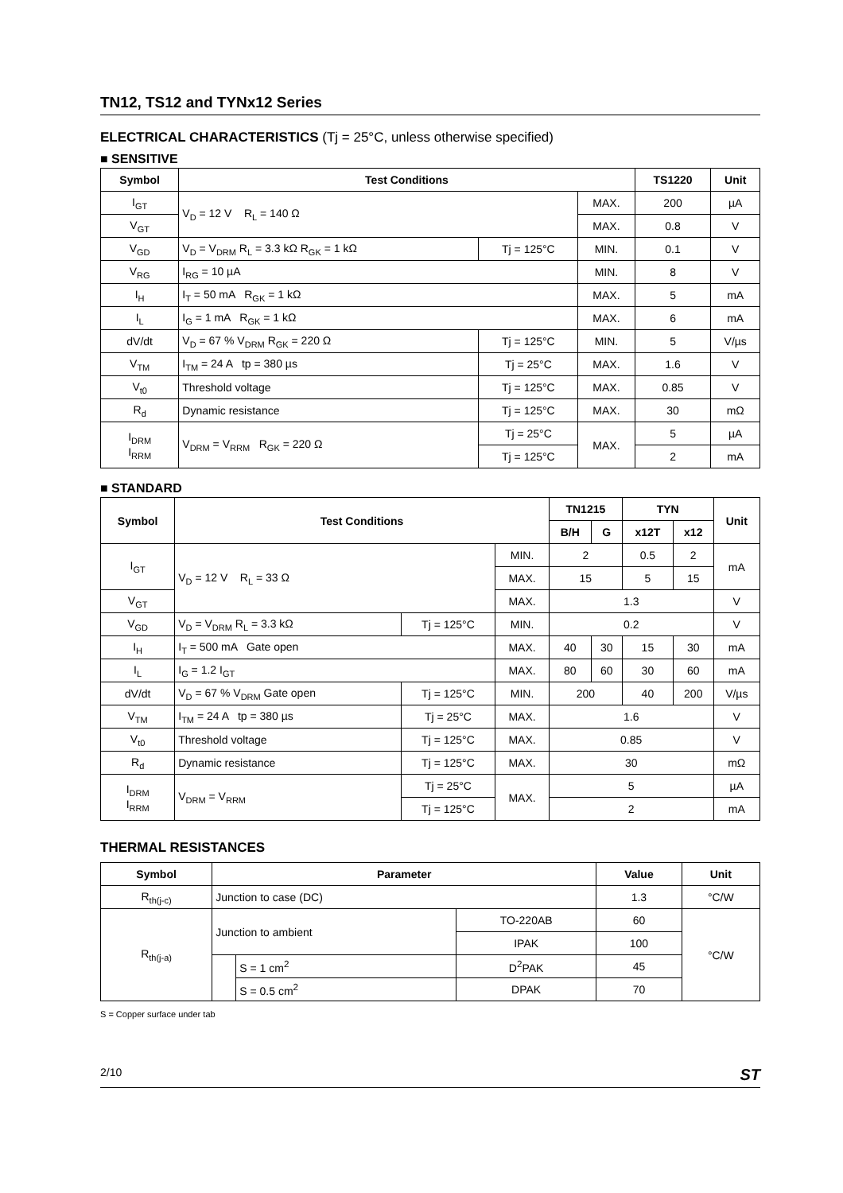TN12, TS12 and TYNx12 Series
ELECTRICAL CHARACTERISTICS (Tj = 25°C, unless otherwise specified)
■ SENSITIVE
| Symbol | Test Conditions | | | TS1220 | Unit |
| --- | --- | --- | --- | --- | --- |
| I<sub>GT</sub> | V<sub>D</sub> = 12 V R<sub>L</sub> = 140 Ω | | MAX. | 200 | µA |
| V<sub>GT</sub> | | | MAX. | 0.8 | V |
| V<sub>GD</sub> | V<sub>D</sub> = V<sub>DRM</sub> R<sub>L</sub> = 3.3 kΩ R<sub>GK</sub> = 1 kΩ | Tj = 125°C | MIN. | 0.1 | V |
| V<sub>RG</sub> | I<sub>RG</sub> = 10 µA | | MIN. | 8 | V |
| I<sub>H</sub> | I<sub>T</sub> = 50 mA R<sub>GK</sub> = 1 kΩ | | MAX. | 5 | mA |
| I<sub>L</sub> | I<sub>G</sub> = 1 mA R<sub>GK</sub> = 1 kΩ | | MAX. | 6 | mA |
| dV/dt | V<sub>D</sub> = 67 % V<sub>DRM</sub> R<sub>GK</sub> = 220 Ω | Tj = 125°C | MIN. | 5 | V/µs |
| V<sub>TM</sub> | I<sub>TM</sub> = 24 A tp = 380 µs | Tj = 25°C | MAX. | 1.6 | V |
| V<sub>t0</sub> | Threshold voltage | Tj = 125°C | MAX. | 0.85 | V |
| R<sub>d</sub> | Dynamic resistance | Tj = 125°C | MAX. | 30 | mΩ |
| I<sub>DRM</sub> I<sub>RRM</sub> | V<sub>DRM</sub> = V<sub>RRM</sub> R<sub>GK</sub> = 220 Ω | Tj = 25°C | MAX. | 5 | µA |
| | | Tj = 125°C | | 2 | mA |
■ STANDARD
| Symbol | Test Conditions | | | TN1215 | | TYN | | Unit |
| --- | --- | --- | --- | --- | --- | --- | --- | --- |
| | | | | B/H | G | x12T | x12 | |
| I<sub>GT</sub> | V<sub>D</sub> = 12 V R<sub>L</sub> = 33 Ω | | MIN. | 2 | | 0.5 | 2 | mA |
| | | | MAX. | 15 | | 5 | 15 | |
| V<sub>GT</sub> | | | MAX. | 1.3 | | | | V |
| V<sub>GD</sub> | V<sub>D</sub> = V<sub>DRM</sub> R<sub>L</sub> = 3.3 kΩ | Tj = 125°C | MIN. | 0.2 | | | | V |
| I<sub>H</sub> | I<sub>T</sub> = 500 mA Gate open | | MAX. | 40 | 30 | 15 | 30 | mA |
| I<sub>L</sub> | I<sub>G</sub> = 1.2 I<sub>GT</sub> | | MAX. | 80 | 60 | 30 | 60 | mA |
| dV/dt | V<sub>D</sub> = 67 % V<sub>DRM</sub> Gate open | Tj = 125°C | MIN. | 200 | | 40 | 200 | V/µs |
| V<sub>TM</sub> | I<sub>TM</sub> = 24 A tp = 380 µs | Tj = 25°C | MAX. | 1.6 | | | | V |
| V<sub>t0</sub> | Threshold voltage | Tj = 125°C | MAX. | 0.85 | | | | V |
| R<sub>d</sub> | Dynamic resistance | Tj = 125°C | MAX. | 30 | | | | mΩ |
| I<sub>DRM</sub> I<sub>RRM</sub> | V<sub>DRM</sub> = V<sub>RRM</sub> | Tj = 25°C | MAX. | 5 | | | | µA |
| | | Tj = 125°C | | 2 | | | | mA |
THERMAL RESISTANCES
| Symbol | Parameter | | | Value | Unit |
| --- | --- | --- | --- | --- | --- |
| R<sub>th(j-c)</sub> | Junction to case (DC) | | | 1.3 | °C/W |
| R<sub>th(j-a)</sub> | Junction to ambient | | TO-220AB | 60 | °C/W |
| | | | IPAK | 100 | |
| | | S = 1 cm<sup>2</sup> | D<sup>2</sup>PAK | 45 | |
| | | S = 0.5 cm<sup>2</sup> | DPAK | 70 | |
S = Copper surface under tab
2/10 ST